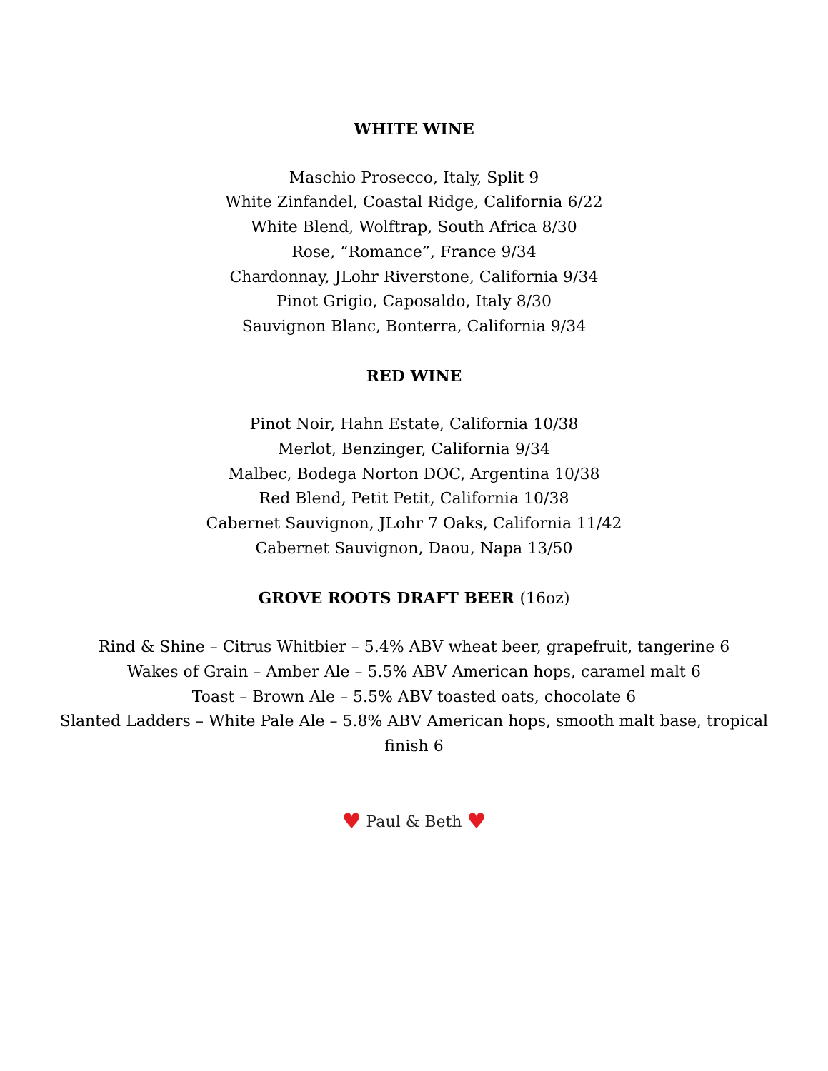WHITE WINE
Maschio Prosecco, Italy, Split 9
White Zinfandel, Coastal Ridge, California 6/22
White Blend, Wolftrap, South Africa 8/30
Rose, “Romance”, France 9/34
Chardonnay, JLohr Riverstone, California 9/34
Pinot Grigio, Caposaldo, Italy 8/30
Sauvignon Blanc, Bonterra, California 9/34
RED WINE
Pinot Noir, Hahn Estate, California 10/38
Merlot, Benzinger, California 9/34
Malbec, Bodega Norton DOC, Argentina 10/38
Red Blend, Petit Petit, California 10/38
Cabernet Sauvignon, JLohr 7 Oaks, California 11/42
Cabernet Sauvignon, Daou, Napa 13/50
GROVE ROOTS DRAFT BEER (16oz)
Rind & Shine – Citrus Whitbier – 5.4% ABV wheat beer, grapefruit, tangerine 6
Wakes of Grain – Amber Ale – 5.5% ABV American hops, caramel malt 6
Toast – Brown Ale – 5.5% ABV toasted oats, chocolate 6
Slanted Ladders – White Pale Ale – 5.8% ABV American hops, smooth malt base, tropical finish 6
♥ Paul & Beth ♥